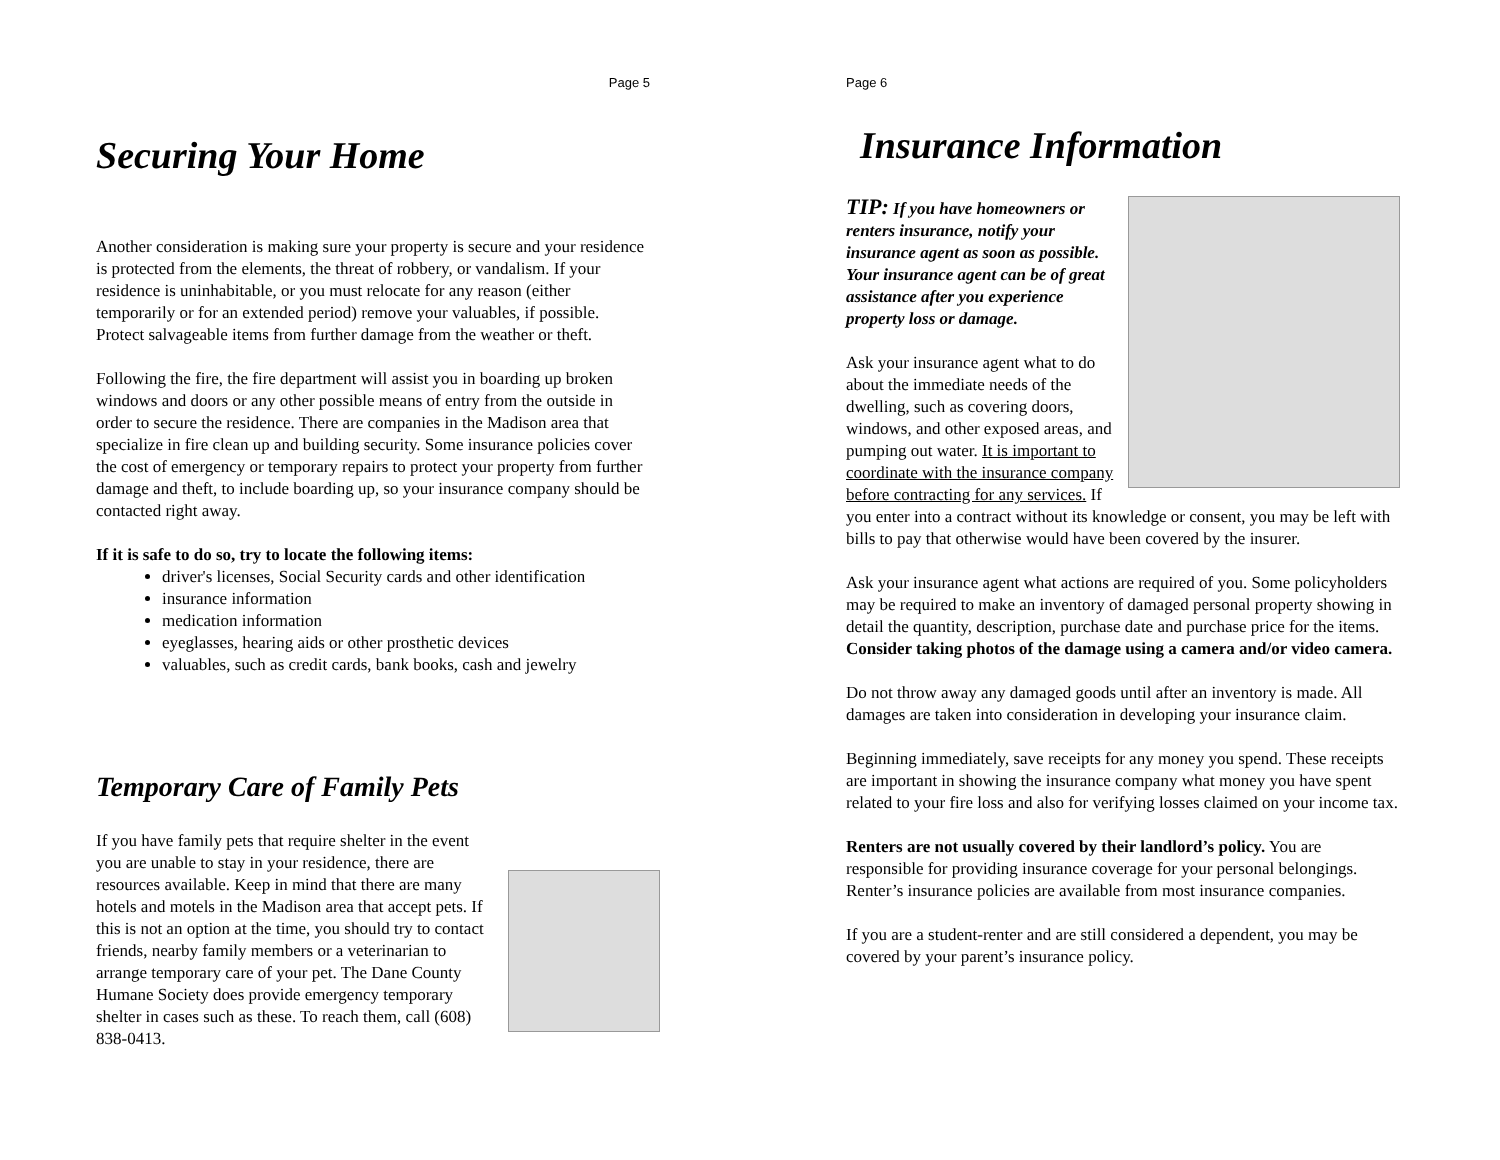Page 5
Securing Your Home
Another consideration is making sure your property is secure and your residence is protected from the elements, the threat of robbery, or vandalism. If your residence is uninhabitable, or you must relocate for any reason (either temporarily or for an extended period) remove your valuables, if possible. Protect salvageable items from further damage from the weather or theft.
Following the fire, the fire department will assist you in boarding up broken windows and doors or any other possible means of entry from the outside in order to secure the residence. There are companies in the Madison area that specialize in fire clean up and building security. Some insurance policies cover the cost of emergency or temporary repairs to protect your property from further damage and theft, to include boarding up, so your insurance company should be contacted right away.
If it is safe to do so, try to locate the following items:
driver's licenses, Social Security cards and other identification
insurance information
medication information
eyeglasses, hearing aids or other prosthetic devices
valuables, such as credit cards, bank books, cash and jewelry
Temporary Care of Family Pets
If you have family pets that require shelter in the event you are unable to stay in your residence, there are resources available. Keep in mind that there are many hotels and motels in the Madison area that accept pets. If this is not an option at the time, you should try to contact friends, nearby family members or a veterinarian to arrange temporary care of your pet. The Dane County Humane Society does provide emergency temporary shelter in cases such as these. To reach them, call (608) 838-0413.
Page 6
Insurance Information
TIP: If you have homeowners or renters insurance, notify your insurance agent as soon as possible. Your insurance agent can be of great assistance after you experience property loss or damage.
Ask your insurance agent what to do about the immediate needs of the dwelling, such as covering doors, windows, and other exposed areas, and pumping out water. It is important to coordinate with the insurance company before contracting for any services. If you enter into a contract without its knowledge or consent, you may be left with bills to pay that otherwise would have been covered by the insurer.
Ask your insurance agent what actions are required of you. Some policyholders may be required to make an inventory of damaged personal property showing in detail the quantity, description, purchase date and purchase price for the items. Consider taking photos of the damage using a camera and/or video camera.
Do not throw away any damaged goods until after an inventory is made. All damages are taken into consideration in developing your insurance claim.
Beginning immediately, save receipts for any money you spend. These receipts are important in showing the insurance company what money you have spent related to your fire loss and also for verifying losses claimed on your income tax.
Renters are not usually covered by their landlord’s policy. You are responsible for providing insurance coverage for your personal belongings. Renter’s insurance policies are available from most insurance companies.
If you are a student-renter and are still considered a dependent, you may be covered by your parent’s insurance policy.